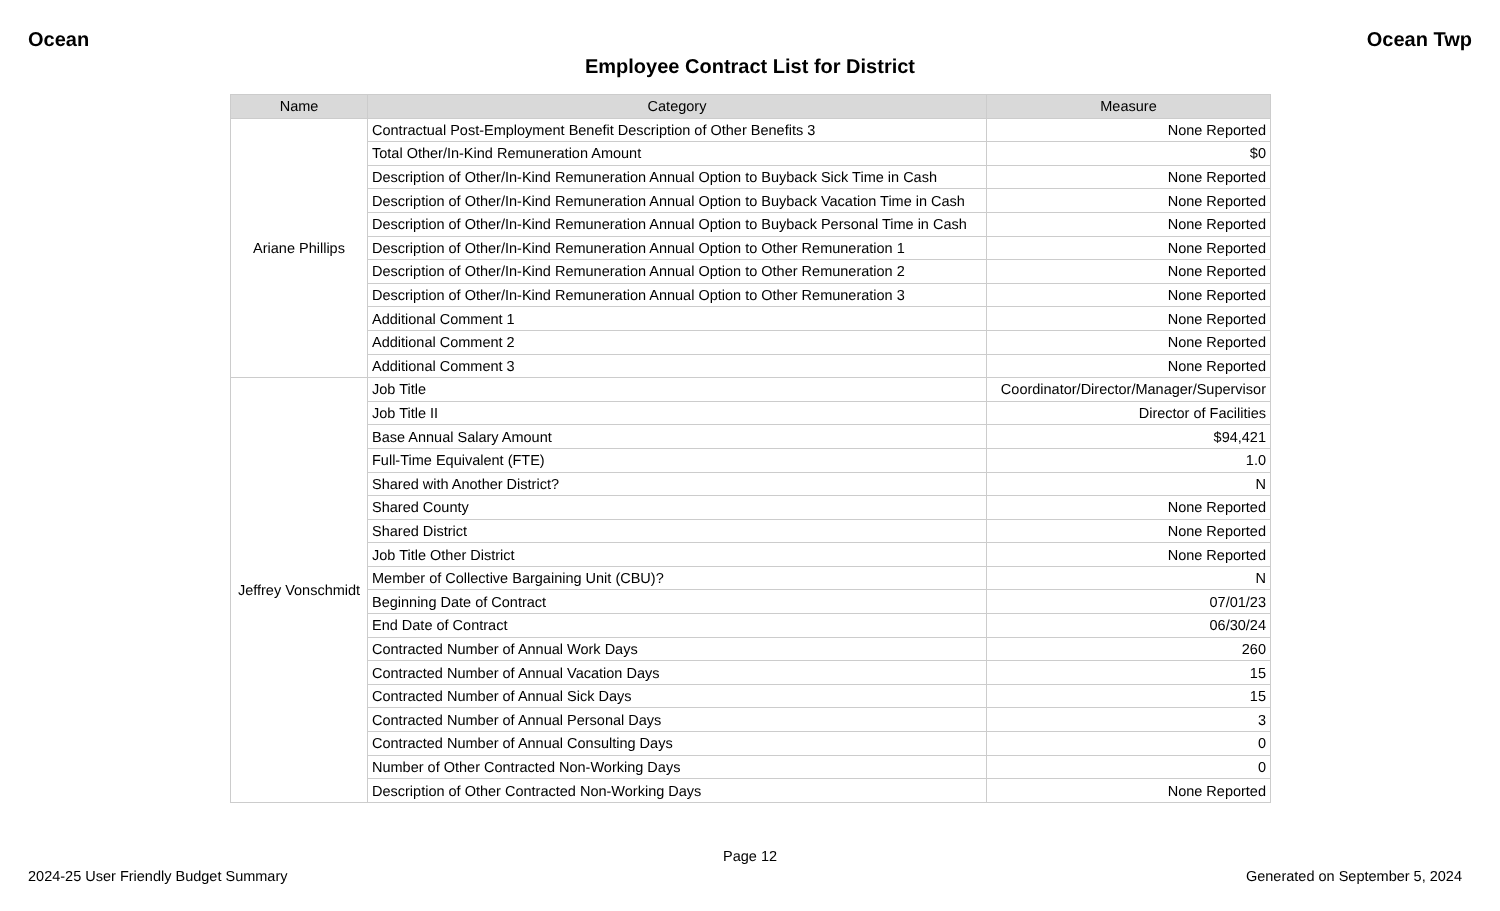Ocean Ocean Twp
Employee Contract List for District
| Name | Category | Measure |
| --- | --- | --- |
| Ariane Phillips | Contractual Post-Employment Benefit Description of Other Benefits 3 | None Reported |
| | Total Other/In-Kind Remuneration Amount | $0 |
| | Description of Other/In-Kind Remuneration Annual Option to Buyback Sick Time in Cash | None Reported |
| | Description of Other/In-Kind Remuneration Annual Option to Buyback Vacation Time in Cash | None Reported |
| | Description of Other/In-Kind Remuneration Annual Option to Buyback Personal Time in Cash | None Reported |
| | Description of Other/In-Kind Remuneration Annual Option to Other Remuneration 1 | None Reported |
| | Description of Other/In-Kind Remuneration Annual Option to Other Remuneration 2 | None Reported |
| | Description of Other/In-Kind Remuneration Annual Option to Other Remuneration 3 | None Reported |
| | Additional Comment 1 | None Reported |
| | Additional Comment 2 | None Reported |
| | Additional Comment 3 | None Reported |
| Jeffrey Vonschmidt | Job Title | Coordinator/Director/Manager/Supervisor |
| | Job Title II | Director of Facilities |
| | Base Annual Salary Amount | $94,421 |
| | Full-Time Equivalent (FTE) | 1.0 |
| | Shared with Another District? | N |
| | Shared County | None Reported |
| | Shared District | None Reported |
| | Job Title Other District | None Reported |
| | Member of Collective Bargaining Unit (CBU)? | N |
| | Beginning Date of Contract | 07/01/23 |
| | End Date of Contract | 06/30/24 |
| | Contracted Number of Annual Work Days | 260 |
| | Contracted Number of Annual Vacation Days | 15 |
| | Contracted Number of Annual Sick Days | 15 |
| | Contracted Number of Annual Personal Days | 3 |
| | Contracted Number of Annual Consulting Days | 0 |
| | Number of Other Contracted Non-Working Days | 0 |
| | Description of Other Contracted Non-Working Days | None Reported |
Page 12
2024-25 User Friendly Budget Summary Generated on September 5, 2024